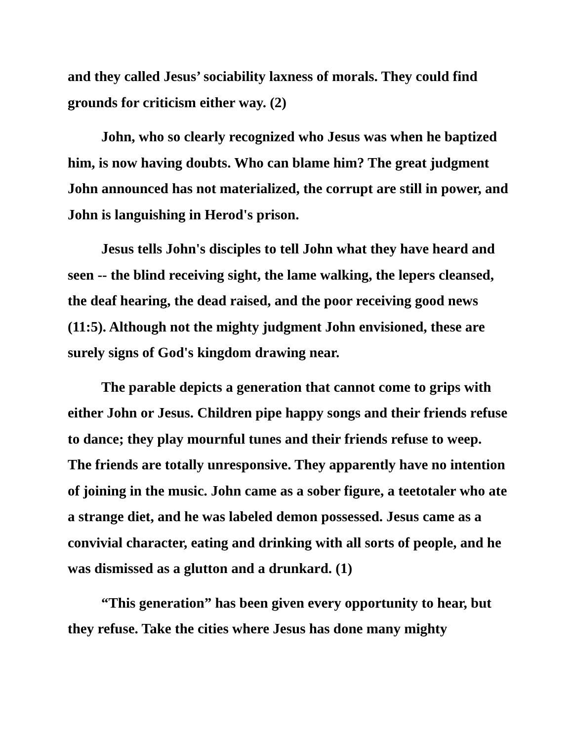and they called Jesus’ sociability laxness of morals. They could find grounds for criticism either way. (2)
John, who so clearly recognized who Jesus was when he baptized him, is now having doubts. Who can blame him? The great judgment John announced has not materialized, the corrupt are still in power, and John is languishing in Herod's prison.
Jesus tells John's disciples to tell John what they have heard and seen -- the blind receiving sight, the lame walking, the lepers cleansed, the deaf hearing, the dead raised, and the poor receiving good news (11:5). Although not the mighty judgment John envisioned, these are surely signs of God's kingdom drawing near.
The parable depicts a generation that cannot come to grips with either John or Jesus. Children pipe happy songs and their friends refuse to dance; they play mournful tunes and their friends refuse to weep. The friends are totally unresponsive. They apparently have no intention of joining in the music. John came as a sober figure, a teetotaler who ate a strange diet, and he was labeled demon possessed. Jesus came as a convivial character, eating and drinking with all sorts of people, and he was dismissed as a glutton and a drunkard. (1)
“This generation” has been given every opportunity to hear, but they refuse. Take the cities where Jesus has done many mighty